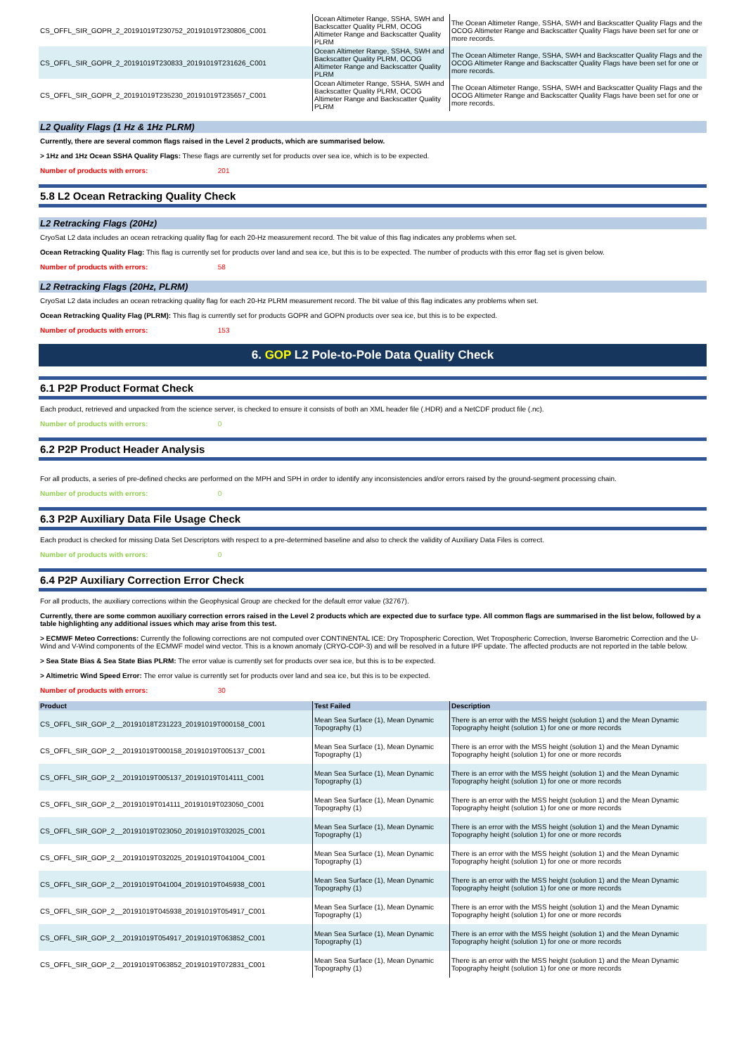| CS_OFFL_SIR_GOPR_2_20191019T230752_20191019T230806_C001 | Ocean Altimeter Range, SSHA, SWH and Backscatter Quality PLRM, OCOG Altimeter Range and Backscatter Quality PLRM | The Ocean Altimeter Range, SSHA, SWH and Backscatter Quality Flags and the OCOG Altimeter Range and Backscatter Quality Flags have been set for one or more records. |
| CS_OFFL_SIR_GOPR_2_20191019T230833_20191019T231626_C001 | Ocean Altimeter Range, SSHA, SWH and Backscatter Quality PLRM, OCOG Altimeter Range and Backscatter Quality PLRM | The Ocean Altimeter Range, SSHA, SWH and Backscatter Quality Flags and the OCOG Altimeter Range and Backscatter Quality Flags have been set for one or more records. |
| CS_OFFL_SIR_GOPR_2_20191019T235230_20191019T235657_C001 | Ocean Altimeter Range, SSHA, SWH and Backscatter Quality PLRM, OCOG Altimeter Range and Backscatter Quality PLRM | The Ocean Altimeter Range, SSHA, SWH and Backscatter Quality Flags and the OCOG Altimeter Range and Backscatter Quality Flags have been set for one or more records. |
L2 Quality Flags (1 Hz & 1Hz PLRM)
Currently, there are several common flags raised in the Level 2 products, which are summarised below.
> 1Hz and 1Hz Ocean SSHA Quality Flags: These flags are currently set for products over sea ice, which is to be expected.
Number of products with errors: 201
5.8 L2 Ocean Retracking Quality Check
L2 Retracking Flags (20Hz)
CryoSat L2 data includes an ocean retracking quality flag for each 20-Hz measurement record. The bit value of this flag indicates any problems when set.
Ocean Retracking Quality Flag: This flag is currently set for products over land and sea ice, but this is to be expected. The number of products with this error flag set is given below.
Number of products with errors: 58
L2 Retracking Flags (20Hz, PLRM)
CryoSat L2 data includes an ocean retracking quality flag for each 20-Hz PLRM measurement record. The bit value of this flag indicates any problems when set.
Ocean Retracking Quality Flag (PLRM): This flag is currently set for products GOPR and GOPN products over sea ice, but this is to be expected.
Number of products with errors: 153
6. GOP L2 Pole-to-Pole Data Quality Check
6.1 P2P Product Format Check
Each product, retrieved and unpacked from the science server, is checked to ensure it consists of both an XML header file (.HDR) and a NetCDF product file (.nc).
Number of products with errors: 0
6.2 P2P Product Header Analysis
For all products, a series of pre-defined checks are performed on the MPH and SPH in order to identify any inconsistencies and/or errors raised by the ground-segment processing chain.
Number of products with errors: 0
6.3 P2P Auxiliary Data File Usage Check
Each product is checked for missing Data Set Descriptors with respect to a pre-determined baseline and also to check the validity of Auxiliary Data Files is correct.
Number of products with errors: 0
6.4 P2P Auxiliary Correction Error Check
For all products, the auxiliary corrections within the Geophysical Group are checked for the default error value (32767).
Currently, there are some common auxiliary correction errors raised in the Level 2 products which are expected due to surface type. All common flags are summarised in the list below, followed by a table highlighting any additional issues which may arise from this test.
> ECMWF Meteo Corrections: Currently the following corrections are not computed over CONTINENTAL ICE: Dry Tropospheric Corection, Wet Tropospheric Correction, Inverse Barometric Correction and the U-Wind and V-Wind components of the ECMWF model wind vector. This is a known anomaly (CRYO-COP-3) and will be resolved in a future IPF update. The affected products are not reported in the table below.
> Sea State Bias & Sea State Bias PLRM: The error value is currently set for products over sea ice, but this is to be expected.
> Altimetric Wind Speed Error: The error value is currently set for products over land and sea ice, but this is to be expected.
Number of products with errors: 30
| Product | Test Failed | Description |
| --- | --- | --- |
| CS_OFFL_SIR_GOP_2__20191018T231223_20191019T000158_C001 | Mean Sea Surface (1), Mean Dynamic Topography (1) | There is an error with the MSS height (solution 1) and the Mean Dynamic Topography height (solution 1) for one or more records |
| CS_OFFL_SIR_GOP_2__20191019T000158_20191019T005137_C001 | Mean Sea Surface (1), Mean Dynamic Topography (1) | There is an error with the MSS height (solution 1) and the Mean Dynamic Topography height (solution 1) for one or more records |
| CS_OFFL_SIR_GOP_2__20191019T005137_20191019T014111_C001 | Mean Sea Surface (1), Mean Dynamic Topography (1) | There is an error with the MSS height (solution 1) and the Mean Dynamic Topography height (solution 1) for one or more records |
| CS_OFFL_SIR_GOP_2__20191019T014111_20191019T023050_C001 | Mean Sea Surface (1), Mean Dynamic Topography (1) | There is an error with the MSS height (solution 1) and the Mean Dynamic Topography height (solution 1) for one or more records |
| CS_OFFL_SIR_GOP_2__20191019T023050_20191019T032025_C001 | Mean Sea Surface (1), Mean Dynamic Topography (1) | There is an error with the MSS height (solution 1) and the Mean Dynamic Topography height (solution 1) for one or more records |
| CS_OFFL_SIR_GOP_2__20191019T032025_20191019T041004_C001 | Mean Sea Surface (1), Mean Dynamic Topography (1) | There is an error with the MSS height (solution 1) and the Mean Dynamic Topography height (solution 1) for one or more records |
| CS_OFFL_SIR_GOP_2__20191019T041004_20191019T045938_C001 | Mean Sea Surface (1), Mean Dynamic Topography (1) | There is an error with the MSS height (solution 1) and the Mean Dynamic Topography height (solution 1) for one or more records |
| CS_OFFL_SIR_GOP_2__20191019T045938_20191019T054917_C001 | Mean Sea Surface (1), Mean Dynamic Topography (1) | There is an error with the MSS height (solution 1) and the Mean Dynamic Topography height (solution 1) for one or more records |
| CS_OFFL_SIR_GOP_2__20191019T054917_20191019T063852_C001 | Mean Sea Surface (1), Mean Dynamic Topography (1) | There is an error with the MSS height (solution 1) and the Mean Dynamic Topography height (solution 1) for one or more records |
| CS_OFFL_SIR_GOP_2__20191019T063852_20191019T072831_C001 | Mean Sea Surface (1), Mean Dynamic Topography (1) | There is an error with the MSS height (solution 1) and the Mean Dynamic Topography height (solution 1) for one or more records |